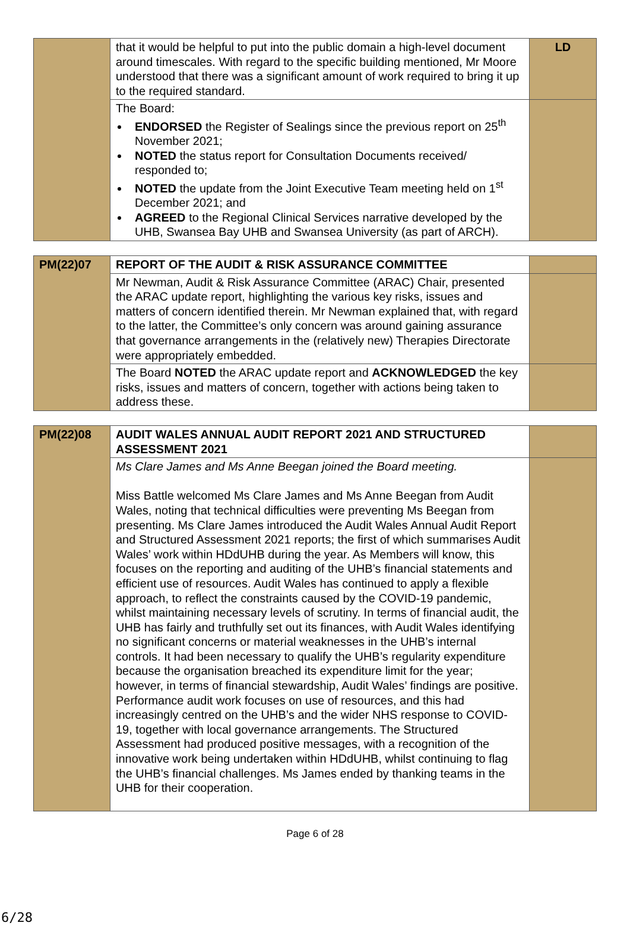| | that it would be helpful to put into the public domain a high-level document around timescales. With regard to the specific building mentioned, Mr Moore understood that there was a significant amount of work required to bring it up to the required standard. | LD |
| | The Board: ENDORSED the Register of Sealings since the previous report on 25<sup>th</sup> November 2021; NOTED the status report for Consultation Documents received/ responded to; NOTED the update from the Joint Executive Team meeting held on 1<sup>st</sup> December 2021; and AGREED to the Regional Clinical Services narrative developed by the UHB, Swansea Bay UHB and Swansea University (as part of ARCH). | |
| PM(22)07 | REPORT OF THE AUDIT & RISK ASSURANCE COMMITTEE | |
| | Mr Newman, Audit & Risk Assurance Committee (ARAC) Chair, presented the ARAC update report, highlighting the various key risks, issues and matters of concern identified therein. Mr Newman explained that, with regard to the latter, the Committee’s only concern was around gaining assurance that governance arrangements in the (relatively new) Therapies Directorate were appropriately embedded. | |
| | The Board NOTED the ARAC update report and ACKNOWLEDGED the key risks, issues and matters of concern, together with actions being taken to address these. | |
| PM(22)08 | AUDIT WALES ANNUAL AUDIT REPORT 2021 AND STRUCTURED ASSESSMENT 2021 | |
| | Ms Clare James and Ms Anne Beegan joined the Board meeting. Miss Battle welcomed Ms Clare James and Ms Anne Beegan from Audit Wales, noting that technical difficulties were preventing Ms Beegan from presenting. Ms Clare James introduced the Audit Wales Annual Audit Report and Structured Assessment 2021 reports; the first of which summarises Audit Wales’ work within HDdUHB during the year. As Members will know, this focuses on the reporting and auditing of the UHB’s financial statements and efficient use of resources. Audit Wales has continued to apply a flexible approach, to reflect the constraints caused by the COVID-19 pandemic, whilst maintaining necessary levels of scrutiny. In terms of financial audit, the UHB has fairly and truthfully set out its finances, with Audit Wales identifying no significant concerns or material weaknesses in the UHB’s internal controls. It had been necessary to qualify the UHB’s regularity expenditure because the organisation breached its expenditure limit for the year; however, in terms of financial stewardship, Audit Wales’ findings are positive. Performance audit work focuses on use of resources, and this had increasingly centred on the UHB’s and the wider NHS response to COVID-19, together with local governance arrangements. The Structured Assessment had produced positive messages, with a recognition of the innovative work being undertaken within HDdUHB, whilst continuing to flag the UHB’s financial challenges. Ms James ended by thanking teams in the UHB for their cooperation. | |
Page 6 of 28
6/28